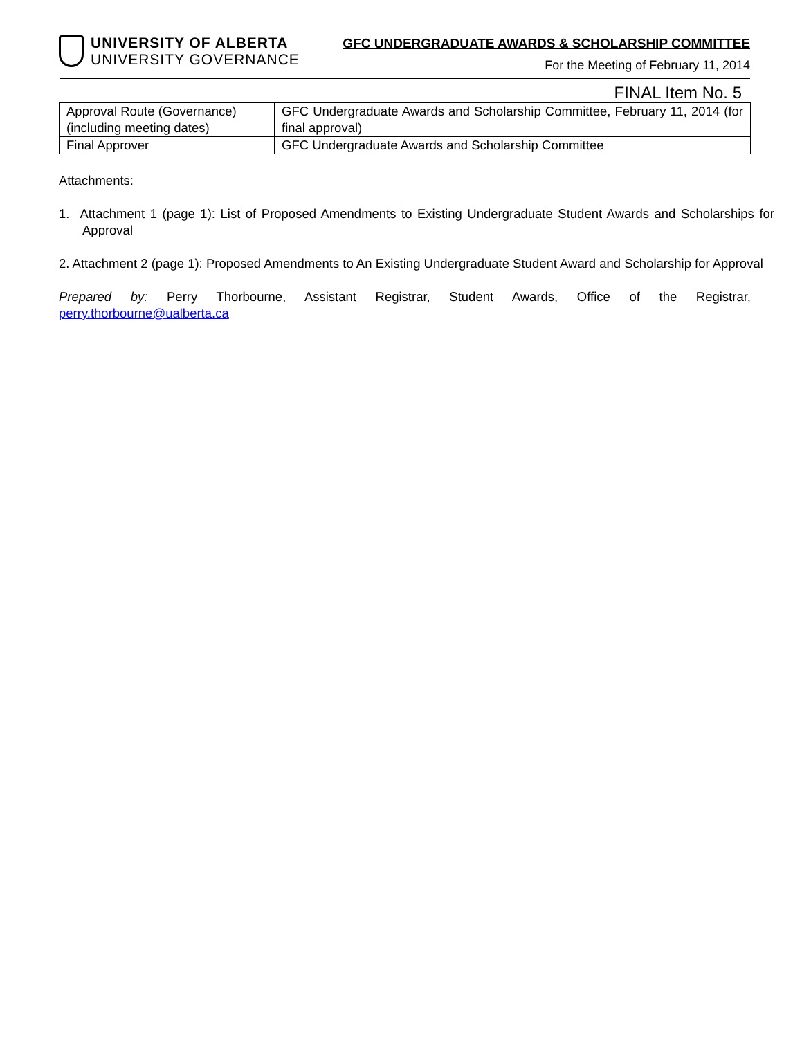UNIVERSITY OF ALBERTA
UNIVERSITY GOVERNANCE
GFC UNDERGRADUATE AWARDS & SCHOLARSHIP COMMITTEE
For the Meeting of February 11, 2014
FINAL Item No. 5
| Approval Route (Governance) (including meeting dates) | GFC Undergraduate Awards and Scholarship Committee, February 11, 2014 (for final approval) |
| Final Approver | GFC Undergraduate Awards and Scholarship Committee |
Attachments:
1. Attachment 1 (page 1): List of Proposed Amendments to Existing Undergraduate Student Awards and Scholarships for Approval
2. Attachment 2 (page 1): Proposed Amendments to An Existing Undergraduate Student Award and Scholarship for Approval
Prepared by: Perry Thorbourne, Assistant Registrar, Student Awards, Office of the Registrar, perry.thorbourne@ualberta.ca